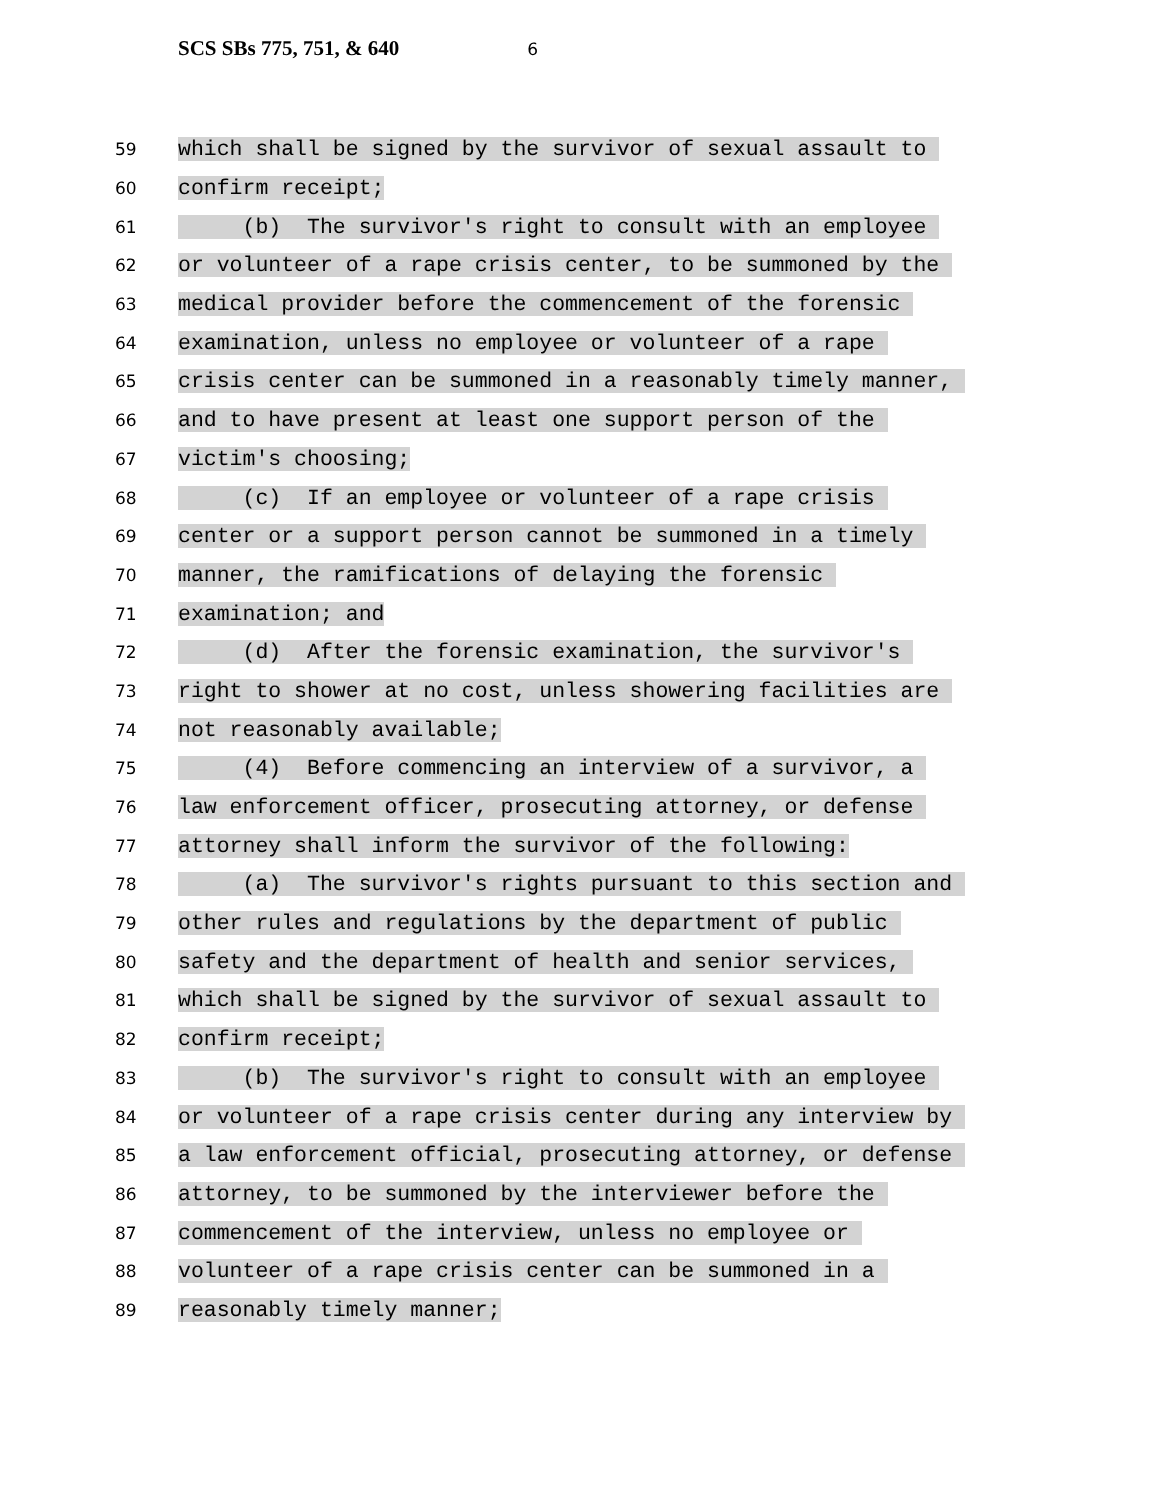SCS SBs 775, 751, & 640 6
59
which shall be signed by the survivor of sexual assault to
60
confirm receipt;
61
(b) The survivor's right to consult with an employee
62
or volunteer of a rape crisis center, to be summoned by the
63
medical provider before the commencement of the forensic
64
examination, unless no employee or volunteer of a rape
65
crisis center can be summoned in a reasonably timely manner,
66
and to have present at least one support person of the
67
victim's choosing;
68
(c) If an employee or volunteer of a rape crisis
69
center or a support person cannot be summoned in a timely
70
manner, the ramifications of delaying the forensic
71
examination; and
72
(d) After the forensic examination, the survivor's
73
right to shower at no cost, unless showering facilities are
74
not reasonably available;
75
(4) Before commencing an interview of a survivor, a
76
law enforcement officer, prosecuting attorney, or defense
77
attorney shall inform the survivor of the following:
78
(a) The survivor's rights pursuant to this section and
79
other rules and regulations by the department of public
80
safety and the department of health and senior services,
81
which shall be signed by the survivor of sexual assault to
82
confirm receipt;
83
(b) The survivor's right to consult with an employee
84
or volunteer of a rape crisis center during any interview by
85
a law enforcement official, prosecuting attorney, or defense
86
attorney, to be summoned by the interviewer before the
87
commencement of the interview, unless no employee or
88
volunteer of a rape crisis center can be summoned in a
89
reasonably timely manner;